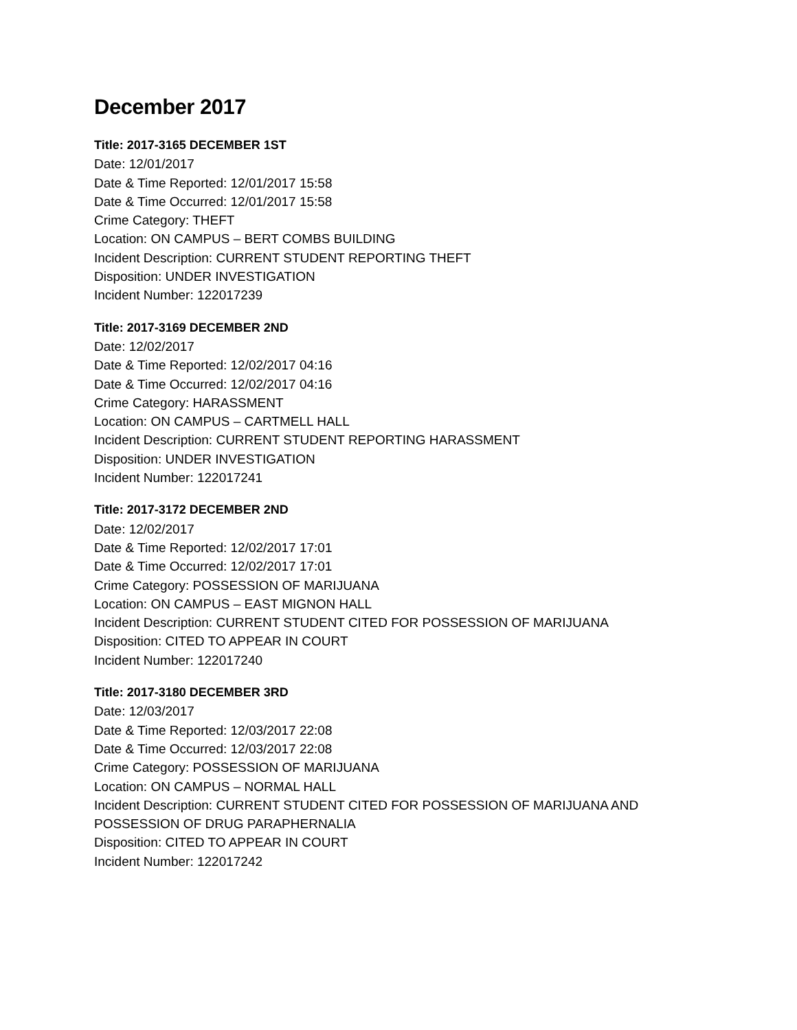December 2017
Title: 2017-3165 DECEMBER 1ST
Date: 12/01/2017
Date & Time Reported: 12/01/2017 15:58
Date & Time Occurred: 12/01/2017 15:58
Crime Category: THEFT
Location: ON CAMPUS – BERT COMBS BUILDING
Incident Description: CURRENT STUDENT REPORTING THEFT
Disposition: UNDER INVESTIGATION
Incident Number: 122017239
Title: 2017-3169 DECEMBER 2ND
Date: 12/02/2017
Date & Time Reported: 12/02/2017 04:16
Date & Time Occurred: 12/02/2017 04:16
Crime Category: HARASSMENT
Location: ON CAMPUS – CARTMELL HALL
Incident Description: CURRENT STUDENT REPORTING HARASSMENT
Disposition: UNDER INVESTIGATION
Incident Number: 122017241
Title: 2017-3172 DECEMBER 2ND
Date: 12/02/2017
Date & Time Reported: 12/02/2017 17:01
Date & Time Occurred: 12/02/2017 17:01
Crime Category: POSSESSION OF MARIJUANA
Location: ON CAMPUS – EAST MIGNON HALL
Incident Description: CURRENT STUDENT CITED FOR POSSESSION OF MARIJUANA
Disposition: CITED TO APPEAR IN COURT
Incident Number: 122017240
Title: 2017-3180 DECEMBER 3RD
Date: 12/03/2017
Date & Time Reported: 12/03/2017 22:08
Date & Time Occurred: 12/03/2017 22:08
Crime Category: POSSESSION OF MARIJUANA
Location: ON CAMPUS – NORMAL HALL
Incident Description: CURRENT STUDENT CITED FOR POSSESSION OF MARIJUANA AND
POSSESSION OF DRUG PARAPHERNALIA
Disposition: CITED TO APPEAR IN COURT
Incident Number: 122017242